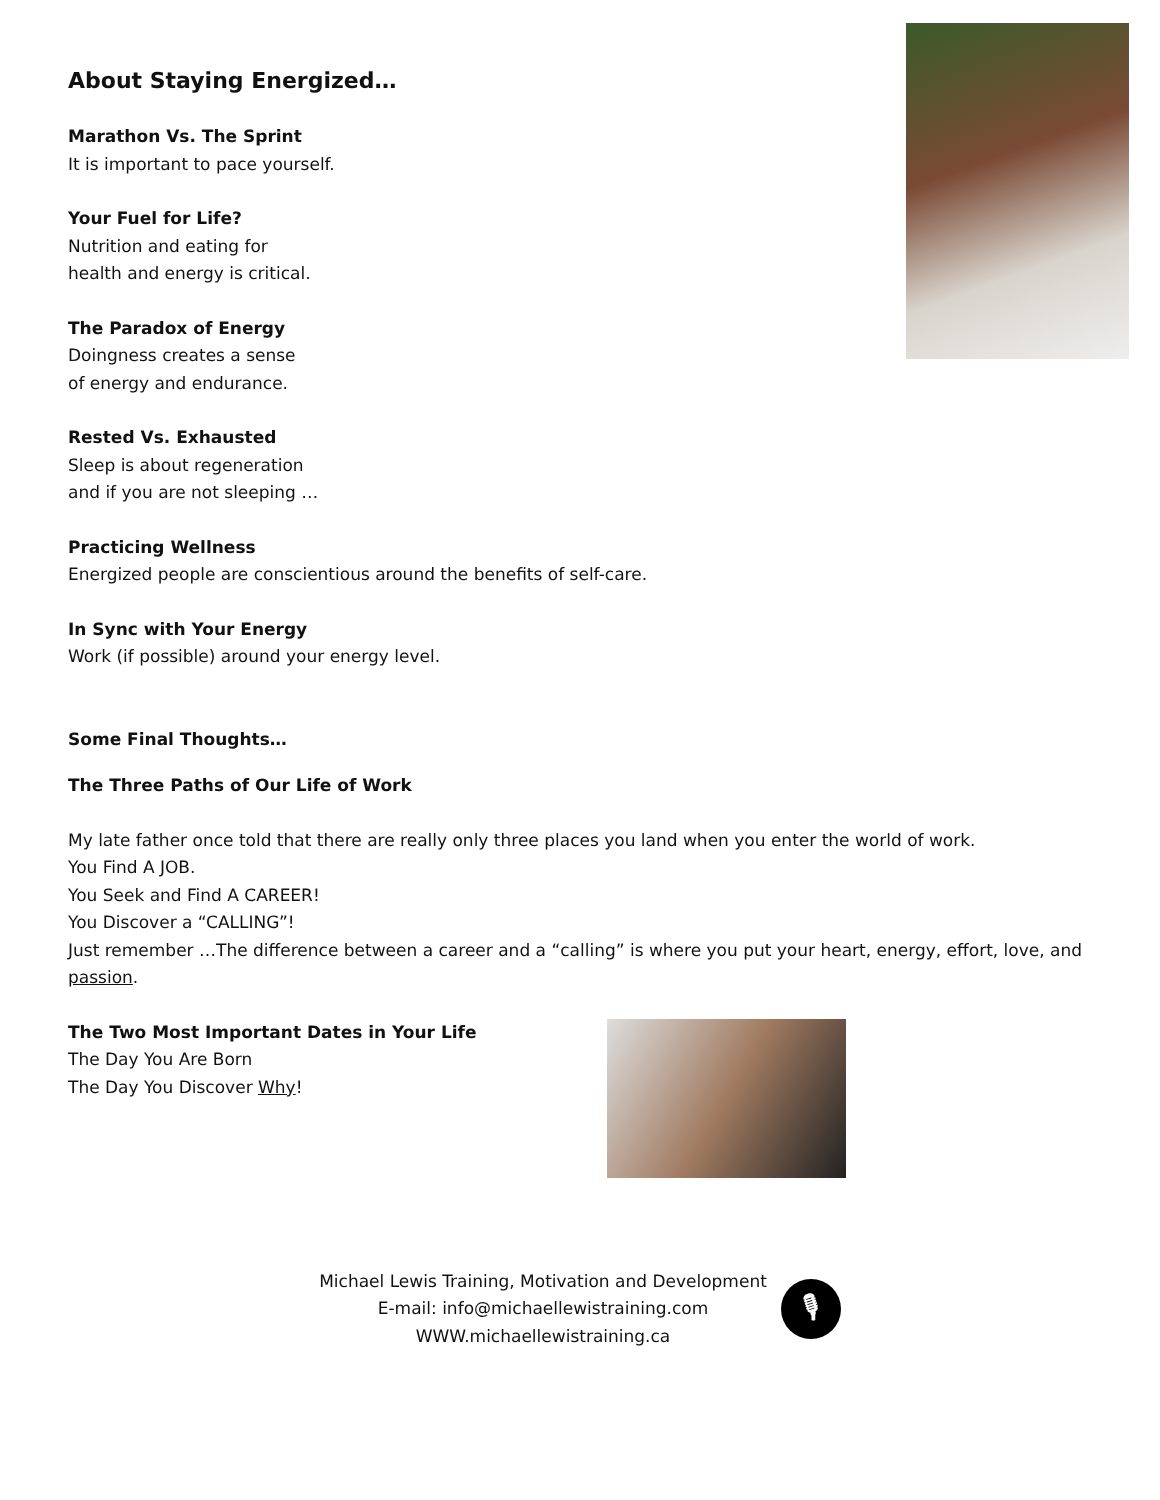About Staying Energized…
Marathon Vs. The Sprint
It is important to pace yourself.
Your Fuel for Life?
Nutrition and eating for
health and energy is critical.
The Paradox of Energy
Doingness creates a sense
of energy and endurance.
Rested Vs. Exhausted
Sleep is about regeneration
and if you are not sleeping …
Practicing Wellness
Energized people are conscientious around the benefits of self-care.
In Sync with Your Energy
Work (if possible) around your energy level.
Some Final Thoughts…
The Three Paths of Our Life of Work
My late father once told that there are really only three places you land when you enter the world of work.
You Find A JOB.
You Seek and Find A CAREER!
You Discover a “CALLING”!
Just remember …The difference between a career and a “calling” is where you put your heart, energy, effort, love, and passion.
The Two Most Important Dates in Your Life
The Day You Are Born
The Day You Discover Why!
Michael Lewis Training, Motivation and Development
E-mail: info@michaellewistraining.com
WWW.michaellewistraining.ca
🎙